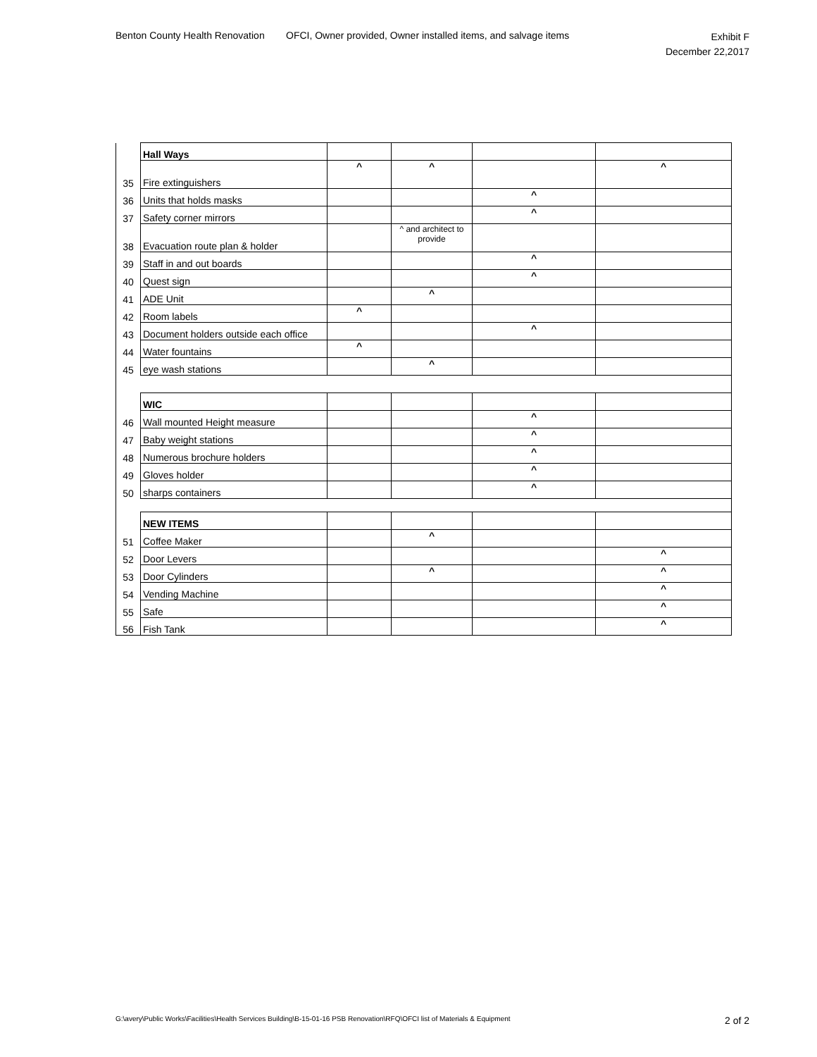Benton County Health Renovation
OFCI, Owner provided, Owner installed items, and salvage items
Exhibit F
December 22,2017
| | Hall Ways | | | | |
| 35 | Fire extinguishers | ^ | ^ | | ^ |
| 36 | Units that holds masks | | | ^ | |
| 37 | Safety corner mirrors | | | ^ | |
| 38 | Evacuation route plan & holder | | ^ and architect to provide | | |
| 39 | Staff in and out boards | | | ^ | |
| 40 | Quest sign | | | ^ | |
| 41 | ADE Unit | | ^ | | |
| 42 | Room labels | ^ | | | |
| 43 | Document holders outside each office | | | ^ | |
| 44 | Water fountains | ^ | | | |
| 45 | eye wash stations | | ^ | | |
| | WIC | | | | |
| 46 | Wall mounted Height measure | | | ^ | |
| 47 | Baby weight stations | | | ^ | |
| 48 | Numerous brochure holders | | | ^ | |
| 49 | Gloves holder | | | ^ | |
| 50 | sharps containers | | | ^ | |
| | NEW ITEMS | | | | |
| 51 | Coffee Maker | | ^ | | |
| 52 | Door Levers | | | | ^ |
| 53 | Door Cylinders | | ^ | | ^ |
| 54 | Vending Machine | | | | ^ |
| 55 | Safe | | | | ^ |
| 56 | Fish Tank | | | | ^ |
G:\avery\Public Works\Facilities\Health Services Building\B-15-01-16 PSB Renovation\RFQ\OFCI list of Materials & Equipment 2 of 2